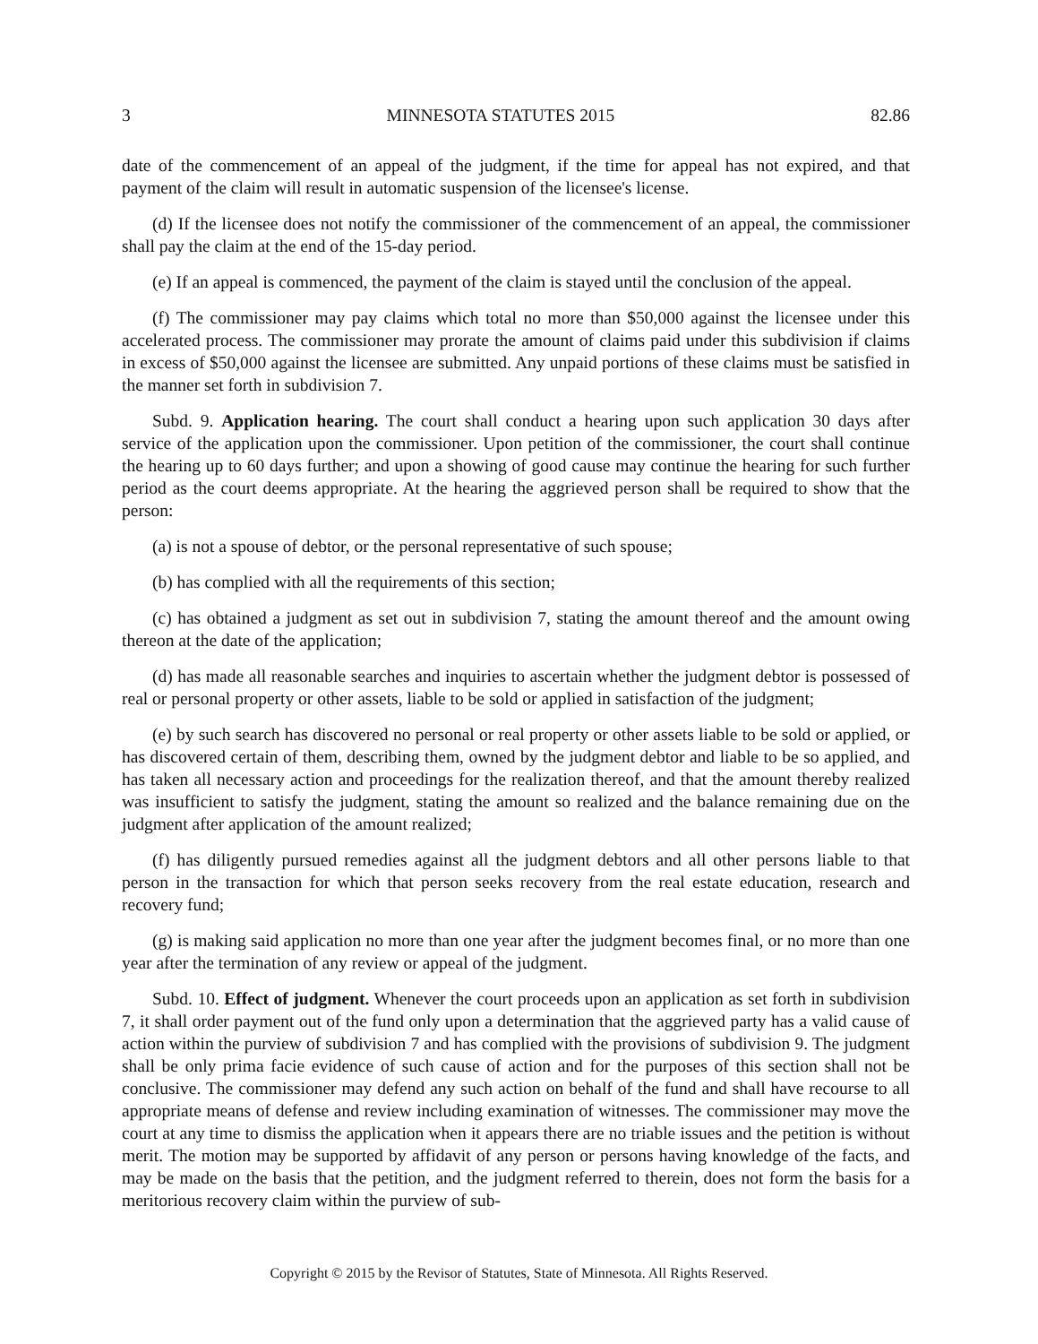3 MINNESOTA STATUTES 2015 82.86
date of the commencement of an appeal of the judgment, if the time for appeal has not expired, and that payment of the claim will result in automatic suspension of the licensee's license.
(d) If the licensee does not notify the commissioner of the commencement of an appeal, the commissioner shall pay the claim at the end of the 15-day period.
(e) If an appeal is commenced, the payment of the claim is stayed until the conclusion of the appeal.
(f) The commissioner may pay claims which total no more than $50,000 against the licensee under this accelerated process. The commissioner may prorate the amount of claims paid under this subdivision if claims in excess of $50,000 against the licensee are submitted. Any unpaid portions of these claims must be satisfied in the manner set forth in subdivision 7.
Subd. 9. Application hearing. The court shall conduct a hearing upon such application 30 days after service of the application upon the commissioner. Upon petition of the commissioner, the court shall continue the hearing up to 60 days further; and upon a showing of good cause may continue the hearing for such further period as the court deems appropriate. At the hearing the aggrieved person shall be required to show that the person:
(a) is not a spouse of debtor, or the personal representative of such spouse;
(b) has complied with all the requirements of this section;
(c) has obtained a judgment as set out in subdivision 7, stating the amount thereof and the amount owing thereon at the date of the application;
(d) has made all reasonable searches and inquiries to ascertain whether the judgment debtor is possessed of real or personal property or other assets, liable to be sold or applied in satisfaction of the judgment;
(e) by such search has discovered no personal or real property or other assets liable to be sold or applied, or has discovered certain of them, describing them, owned by the judgment debtor and liable to be so applied, and has taken all necessary action and proceedings for the realization thereof, and that the amount thereby realized was insufficient to satisfy the judgment, stating the amount so realized and the balance remaining due on the judgment after application of the amount realized;
(f) has diligently pursued remedies against all the judgment debtors and all other persons liable to that person in the transaction for which that person seeks recovery from the real estate education, research and recovery fund;
(g) is making said application no more than one year after the judgment becomes final, or no more than one year after the termination of any review or appeal of the judgment.
Subd. 10. Effect of judgment. Whenever the court proceeds upon an application as set forth in subdivision 7, it shall order payment out of the fund only upon a determination that the aggrieved party has a valid cause of action within the purview of subdivision 7 and has complied with the provisions of subdivision 9. The judgment shall be only prima facie evidence of such cause of action and for the purposes of this section shall not be conclusive. The commissioner may defend any such action on behalf of the fund and shall have recourse to all appropriate means of defense and review including examination of witnesses. The commissioner may move the court at any time to dismiss the application when it appears there are no triable issues and the petition is without merit. The motion may be supported by affidavit of any person or persons having knowledge of the facts, and may be made on the basis that the petition, and the judgment referred to therein, does not form the basis for a meritorious recovery claim within the purview of sub-
Copyright © 2015 by the Revisor of Statutes, State of Minnesota. All Rights Reserved.